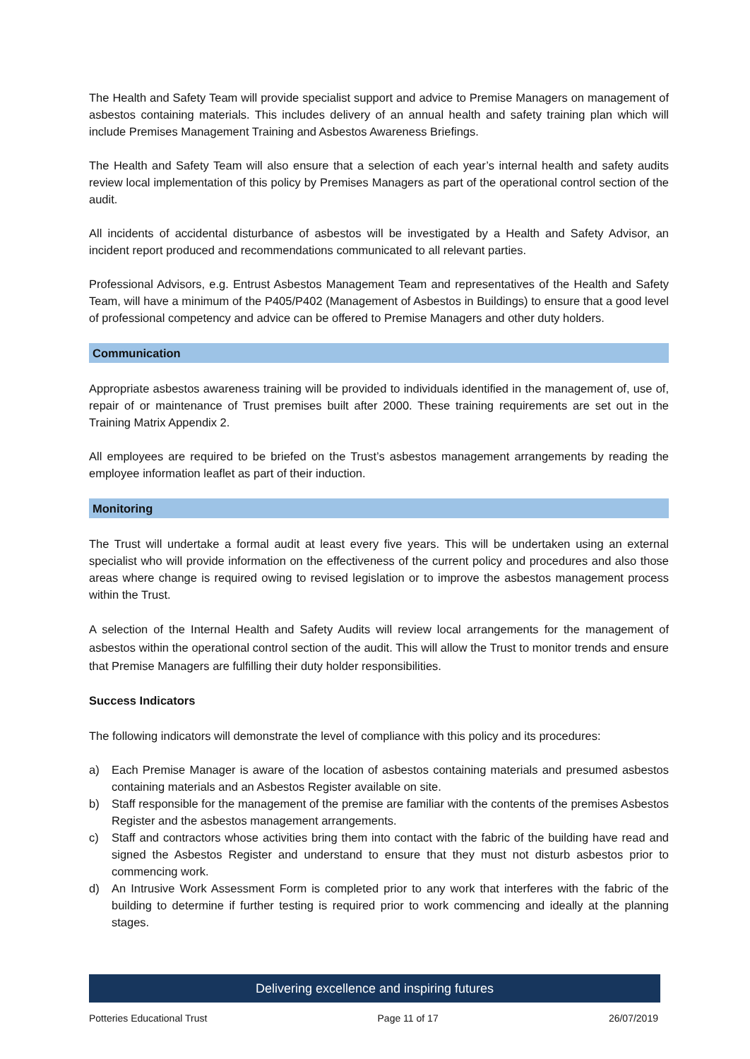The Health and Safety Team will provide specialist support and advice to Premise Managers on management of asbestos containing materials. This includes delivery of an annual health and safety training plan which will include Premises Management Training and Asbestos Awareness Briefings.
The Health and Safety Team will also ensure that a selection of each year’s internal health and safety audits review local implementation of this policy by Premises Managers as part of the operational control section of the audit.
All incidents of accidental disturbance of asbestos will be investigated by a Health and Safety Advisor, an incident report produced and recommendations communicated to all relevant parties.
Professional Advisors, e.g. Entrust Asbestos Management Team and representatives of the Health and Safety Team, will have a minimum of the P405/P402 (Management of Asbestos in Buildings) to ensure that a good level of professional competency and advice can be offered to Premise Managers and other duty holders.
Communication
Appropriate asbestos awareness training will be provided to individuals identified in the management of, use of, repair of or maintenance of Trust premises built after 2000. These training requirements are set out in the Training Matrix Appendix 2.
All employees are required to be briefed on the Trust’s asbestos management arrangements by reading the employee information leaflet as part of their induction.
Monitoring
The Trust will undertake a formal audit at least every five years. This will be undertaken using an external specialist who will provide information on the effectiveness of the current policy and procedures and also those areas where change is required owing to revised legislation or to improve the asbestos management process within the Trust.
A selection of the Internal Health and Safety Audits will review local arrangements for the management of asbestos within the operational control section of the audit. This will allow the Trust to monitor trends and ensure that Premise Managers are fulfilling their duty holder responsibilities.
Success Indicators
The following indicators will demonstrate the level of compliance with this policy and its procedures:
a) Each Premise Manager is aware of the location of asbestos containing materials and presumed asbestos containing materials and an Asbestos Register available on site.
b) Staff responsible for the management of the premise are familiar with the contents of the premises Asbestos Register and the asbestos management arrangements.
c) Staff and contractors whose activities bring them into contact with the fabric of the building have read and signed the Asbestos Register and understand to ensure that they must not disturb asbestos prior to commencing work.
d) An Intrusive Work Assessment Form is completed prior to any work that interferes with the fabric of the building to determine if further testing is required prior to work commencing and ideally at the planning stages.
Delivering excellence and inspiring futures
Potteries Educational Trust Page 11 of 17 26/07/2019